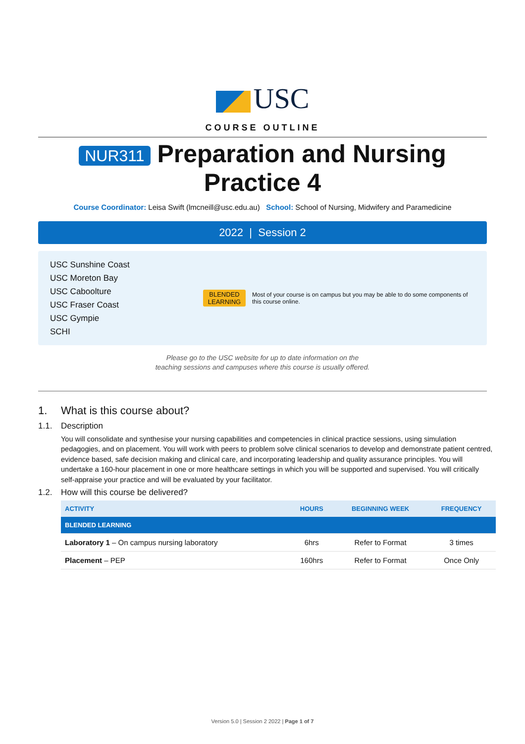USC
COURSE OUTLINE
NUR311 Preparation and Nursing Practice 4
Course Coordinator: Leisa Swift (lmcneill@usc.edu.au) School: School of Nursing, Midwifery and Paramedicine
2022 | Session 2
USC Sunshine Coast
USC Moreton Bay
USC Caboolture
USC Fraser Coast
USC Gympie
SCHI
BLENDED
LEARNING
Most of your course is on campus but you may be able to do some components of this course online.
Please go to the USC website for up to date information on the
teaching sessions and campuses where this course is usually offered.
1. What is this course about?
1.1. Description
You will consolidate and synthesise your nursing capabilities and competencies in clinical practice sessions, using simulation pedagogies, and on placement. You will work with peers to problem solve clinical scenarios to develop and demonstrate patient centred, evidence based, safe decision making and clinical care, and incorporating leadership and quality assurance principles. You will undertake a 160-hour placement in one or more healthcare settings in which you will be supported and supervised. You will critically self-appraise your practice and will be evaluated by your facilitator.
1.2. How will this course be delivered?
| ACTIVITY | HOURS | BEGINNING WEEK | FREQUENCY |
| --- | --- | --- | --- |
| BLENDED LEARNING | | | |
| Laboratory 1 – On campus nursing laboratory | 6hrs | Refer to Format | 3 times |
| Placement – PEP | 160hrs | Refer to Format | Once Only |
Version 5.0 | Session 2 2022 | Page 1 of 7